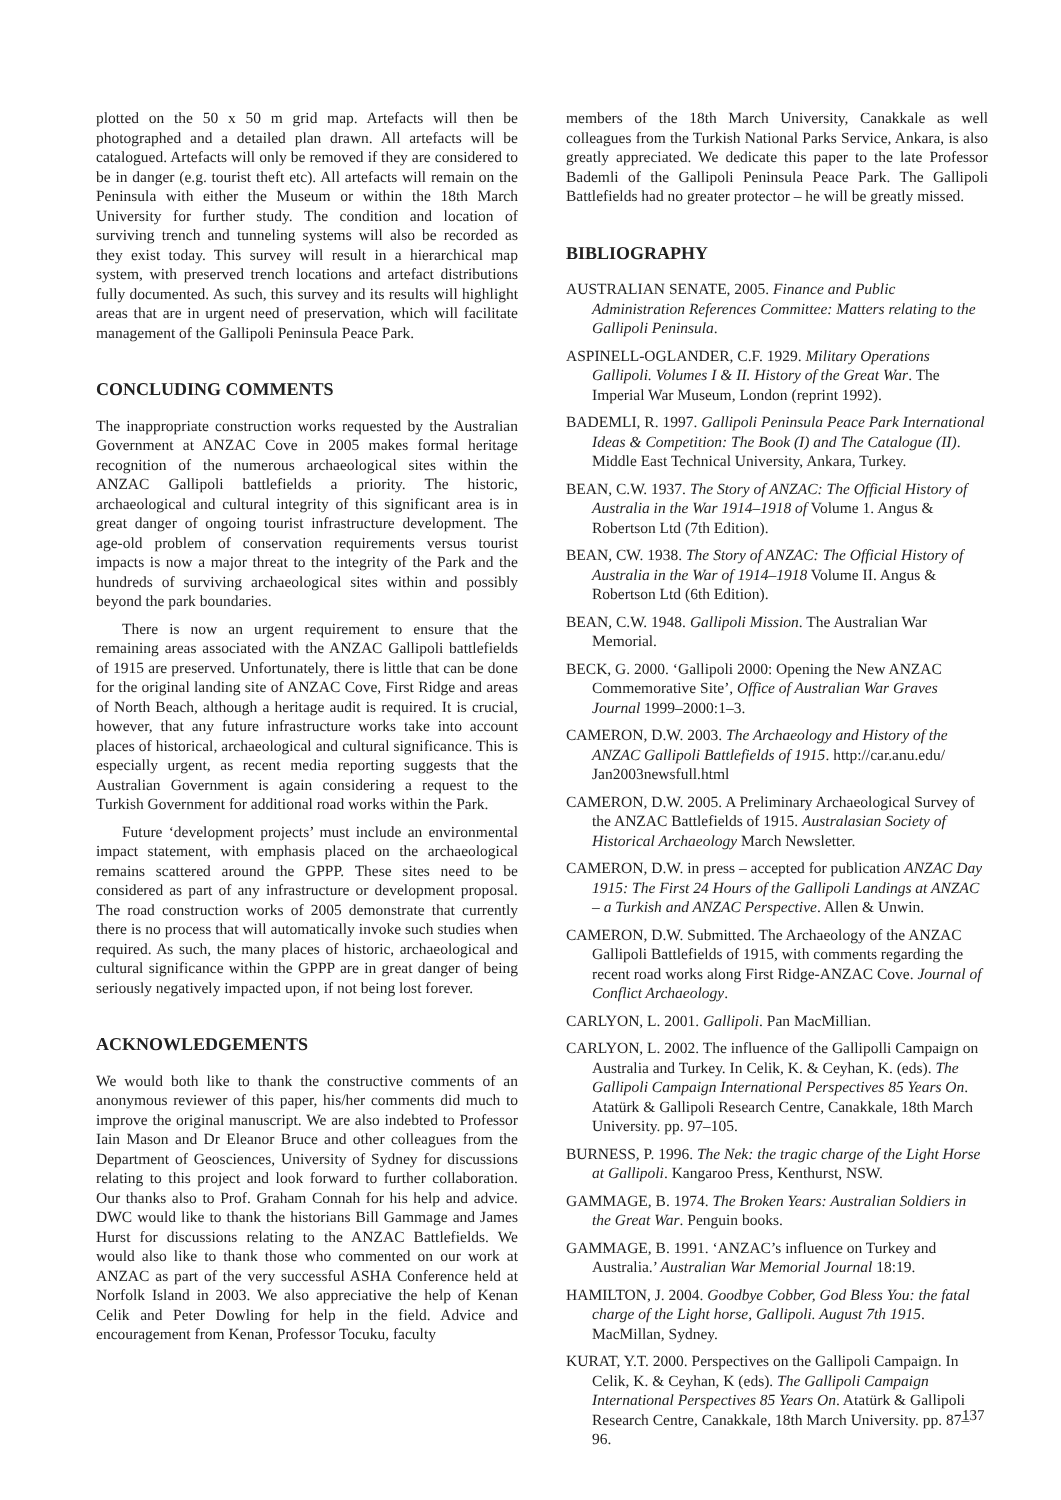plotted on the 50 x 50 m grid map. Artefacts will then be photographed and a detailed plan drawn. All artefacts will be catalogued. Artefacts will only be removed if they are considered to be in danger (e.g. tourist theft etc). All artefacts will remain on the Peninsula with either the Museum or within the 18th March University for further study. The condition and location of surviving trench and tunneling systems will also be recorded as they exist today. This survey will result in a hierarchical map system, with preserved trench locations and artefact distributions fully documented. As such, this survey and its results will highlight areas that are in urgent need of preservation, which will facilitate management of the Gallipoli Peninsula Peace Park.
CONCLUDING COMMENTS
The inappropriate construction works requested by the Australian Government at ANZAC Cove in 2005 makes formal heritage recognition of the numerous archaeological sites within the ANZAC Gallipoli battlefields a priority. The historic, archaeological and cultural integrity of this significant area is in great danger of ongoing tourist infrastructure development. The age-old problem of conservation requirements versus tourist impacts is now a major threat to the integrity of the Park and the hundreds of surviving archaeological sites within and possibly beyond the park boundaries.
There is now an urgent requirement to ensure that the remaining areas associated with the ANZAC Gallipoli battlefields of 1915 are preserved. Unfortunately, there is little that can be done for the original landing site of ANZAC Cove, First Ridge and areas of North Beach, although a heritage audit is required. It is crucial, however, that any future infrastructure works take into account places of historical, archaeological and cultural significance. This is especially urgent, as recent media reporting suggests that the Australian Government is again considering a request to the Turkish Government for additional road works within the Park.
Future ‘development projects’ must include an environmental impact statement, with emphasis placed on the archaeological remains scattered around the GPPP. These sites need to be considered as part of any infrastructure or development proposal. The road construction works of 2005 demonstrate that currently there is no process that will automatically invoke such studies when required. As such, the many places of historic, archaeological and cultural significance within the GPPP are in great danger of being seriously negatively impacted upon, if not being lost forever.
ACKNOWLEDGEMENTS
We would both like to thank the constructive comments of an anonymous reviewer of this paper, his/her comments did much to improve the original manuscript. We are also indebted to Professor Iain Mason and Dr Eleanor Bruce and other colleagues from the Department of Geosciences, University of Sydney for discussions relating to this project and look forward to further collaboration. Our thanks also to Prof. Graham Connah for his help and advice. DWC would like to thank the historians Bill Gammage and James Hurst for discussions relating to the ANZAC Battlefields. We would also like to thank those who commented on our work at ANZAC as part of the very successful ASHA Conference held at Norfolk Island in 2003. We also appreciative the help of Kenan Celik and Peter Dowling for help in the field. Advice and encouragement from Kenan, Professor Tocuku, faculty
members of the 18th March University, Canakkale as well colleagues from the Turkish National Parks Service, Ankara, is also greatly appreciated. We dedicate this paper to the late Professor Bademli of the Gallipoli Peninsula Peace Park. The Gallipoli Battlefields had no greater protector – he will be greatly missed.
BIBLIOGRAPHY
AUSTRALIAN SENATE, 2005. Finance and Public Administration References Committee: Matters relating to the Gallipoli Peninsula.
ASPINELL-OGLANDER, C.F. 1929. Military Operations Gallipoli. Volumes I & II. History of the Great War. The Imperial War Museum, London (reprint 1992).
BADEMLI, R. 1997. Gallipoli Peninsula Peace Park International Ideas & Competition: The Book (I) and The Catalogue (II). Middle East Technical University, Ankara, Turkey.
BEAN, C.W. 1937. The Story of ANZAC: The Official History of Australia in the War 1914–1918 of Volume 1. Angus & Robertson Ltd (7th Edition).
BEAN, CW. 1938. The Story of ANZAC: The Official History of Australia in the War of 1914–1918 Volume II. Angus & Robertson Ltd (6th Edition).
BEAN, C.W. 1948. Gallipoli Mission. The Australian War Memorial.
BECK, G. 2000. ‘Gallipoli 2000: Opening the New ANZAC Commemorative Site’, Office of Australian War Graves Journal 1999–2000:1–3.
CAMERON, D.W. 2003. The Archaeology and History of the ANZAC Gallipoli Battlefields of 1915. http://car.anu.edu/ Jan2003newsfull.html
CAMERON, D.W. 2005. A Preliminary Archaeological Survey of the ANZAC Battlefields of 1915. Australasian Society of Historical Archaeology March Newsletter.
CAMERON, D.W. in press – accepted for publication ANZAC Day 1915: The First 24 Hours of the Gallipoli Landings at ANZAC – a Turkish and ANZAC Perspective. Allen & Unwin.
CAMERON, D.W. Submitted. The Archaeology of the ANZAC Gallipoli Battlefields of 1915, with comments regarding the recent road works along First Ridge-ANZAC Cove. Journal of Conflict Archaeology.
CARLYON, L. 2001. Gallipoli. Pan MacMillian.
CARLYON, L. 2002. The influence of the Gallipolli Campaign on Australia and Turkey. In Celik, K. & Ceyhan, K. (eds). The Gallipoli Campaign International Perspectives 85 Years On. Atatürk & Gallipoli Research Centre, Canakkale, 18th March University. pp. 97–105.
BURNESS, P. 1996. The Nek: the tragic charge of the Light Horse at Gallipoli. Kangaroo Press, Kenthurst, NSW.
GAMMAGE, B. 1974. The Broken Years: Australian Soldiers in the Great War. Penguin books.
GAMMAGE, B. 1991. ‘ANZAC’s influence on Turkey and Australia.’ Australian War Memorial Journal 18:19.
HAMILTON, J. 2004. Goodbye Cobber, God Bless You: the fatal charge of the Light horse, Gallipoli. August 7th 1915. MacMillan, Sydney.
KURAT, Y.T. 2000. Perspectives on the Gallipoli Campaign. In Celik, K. & Ceyhan, K (eds). The Gallipoli Campaign International Perspectives 85 Years On. Atatürk & Gallipoli Research Centre, Canakkale, 18th March University. pp. 87–96.
137